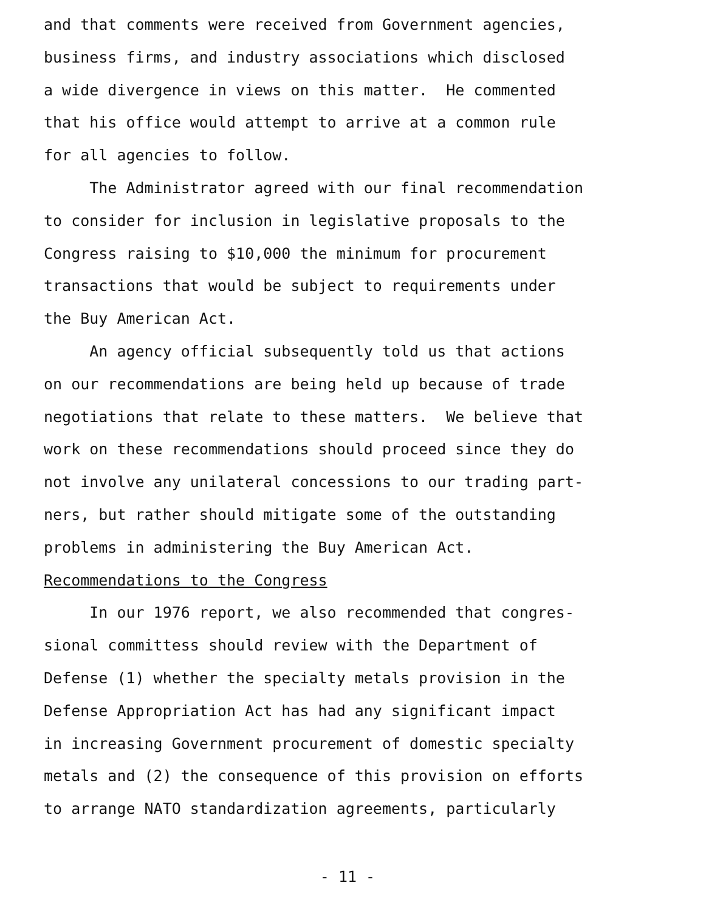and that comments were received from Government agencies, business firms, and industry associations which disclosed a wide divergence in views on this matter. He commented that his office would attempt to arrive at a common rule for all agencies to follow.
The Administrator agreed with our final recommendation to consider for inclusion in legislative proposals to the Congress raising to $10,000 the minimum for procurement transactions that would be subject to requirements under the Buy American Act.
An agency official subsequently told us that actions on our recommendations are being held up because of trade negotiations that relate to these matters. We believe that work on these recommendations should proceed since they do not involve any unilateral concessions to our trading part- ners, but rather should mitigate some of the outstanding problems in administering the Buy American Act.
Recommendations to the Congress
In our 1976 report, we also recommended that congres- sional committess should review with the Department of Defense (1) whether the specialty metals provision in the Defense Appropriation Act has had any significant impact in increasing Government procurement of domestic specialty metals and (2) the consequence of this provision on efforts to arrange NATO standardization agreements, particularly
- 11 -